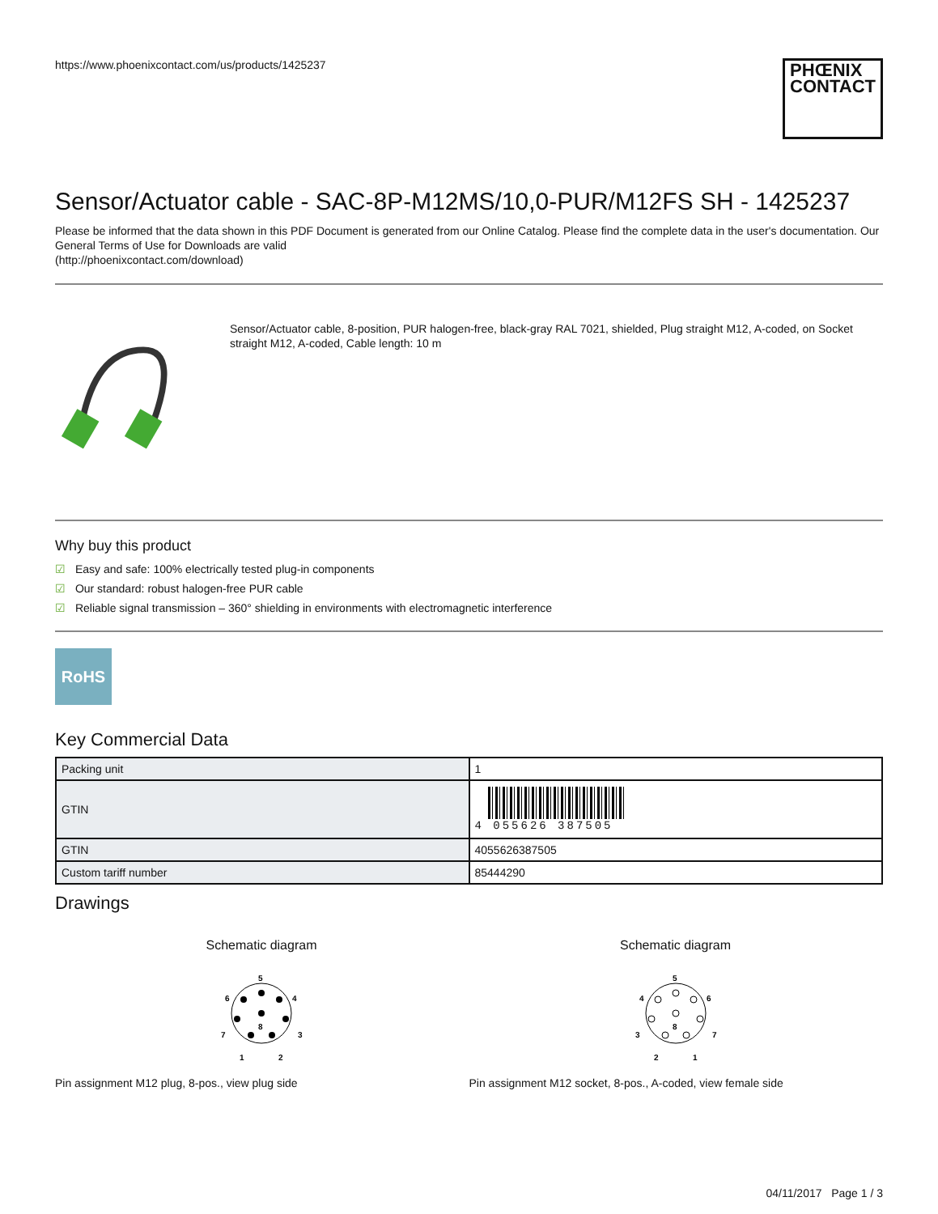https://www.phoenixcontact.com/us/products/1425237
PHŒNIX
CONTACT
Sensor/Actuator cable - SAC-8P-M12MS/10,0-PUR/M12FS SH - 1425237
Please be informed that the data shown in this PDF Document is generated from our Online Catalog. Please find the complete data in the user's documentation. Our General Terms of Use for Downloads are valid
(http://phoenixcontact.com/download)
Sensor/Actuator cable, 8-position, PUR halogen-free, black-gray RAL 7021, shielded, Plug straight M12, A-coded, on Socket straight M12, A-coded, Cable length: 10 m
Why buy this product
☑ Easy and safe: 100% electrically tested plug-in components
☑ Our standard: robust halogen-free PUR cable
☑ Reliable signal transmission – 360° shielding in environments with electromagnetic interference
RoHS
Key Commercial Data
| Packing unit | 1 |
| GTIN | 4 055626 387505 |
| GTIN | 4055626387505 |
| Custom tariff number | 85444290 |
Drawings
Schematic diagram
5
6
4
7
3
1
2
8
Pin assignment M12 plug, 8-pos., view plug side
Schematic diagram
5
4
6
3
7
2
1
8
Pin assignment M12 socket, 8-pos., A-coded, view female side
04/11/2017 Page 1 / 3